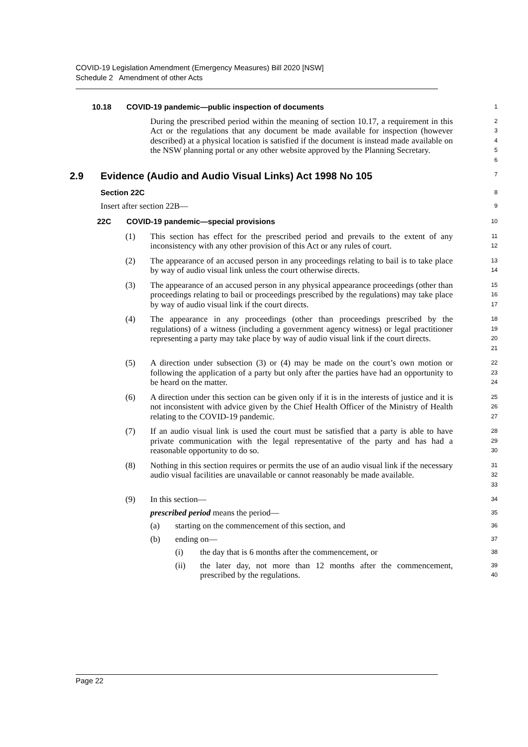COVID-19 Legislation Amendment (Emergency Measures) Bill 2020 [NSW]
Schedule 2 Amendment of other Acts
10.18 COVID-19 pandemic—public inspection of documents
1
During the prescribed period within the meaning of section 10.17, a requirement in this Act or the regulations that any document be made available for inspection (however described) at a physical location is satisfied if the document is instead made available on the NSW planning portal or any other website approved by the Planning Secretary.
23456
2.9 Evidence (Audio and Audio Visual Links) Act 1998 No 105
7
Section 22C
8
Insert after section 22B—
9
22C COVID-19 pandemic—special provisions
10
(1) This section has effect for the prescribed period and prevails to the extent of any inconsistency with any other provision of this Act or any rules of court.
11
12
(2) The appearance of an accused person in any proceedings relating to bail is to take place by way of audio visual link unless the court otherwise directs.
13
14
(3) The appearance of an accused person in any physical appearance proceedings (other than proceedings relating to bail or proceedings prescribed by the regulations) may take place by way of audio visual link if the court directs.
15
16
17
(4) The appearance in any proceedings (other than proceedings prescribed by the regulations) of a witness (including a government agency witness) or legal practitioner representing a party may take place by way of audio visual link if the court directs.
18
19
20
21
(5) A direction under subsection (3) or (4) may be made on the court’s own motion or following the application of a party but only after the parties have had an opportunity to be heard on the matter.
22
23
24
(6) A direction under this section can be given only if it is in the interests of justice and it is not inconsistent with advice given by the Chief Health Officer of the Ministry of Health relating to the COVID-19 pandemic.
25
26
27
(7) If an audio visual link is used the court must be satisfied that a party is able to have private communication with the legal representative of the party and has had a reasonable opportunity to do so.
28
29
30
(8) Nothing in this section requires or permits the use of an audio visual link if the necessary audio visual facilities are unavailable or cannot reasonably be made available.
31
32
33
(9) In this section—
34
prescribed period means the period—
35
(a) starting on the commencement of this section, and
36
(b) ending on—
37
(i) the day that is 6 months after the commencement, or
38
(ii) the later day, not more than 12 months after the commencement, prescribed by the regulations.
39
40
Page 22